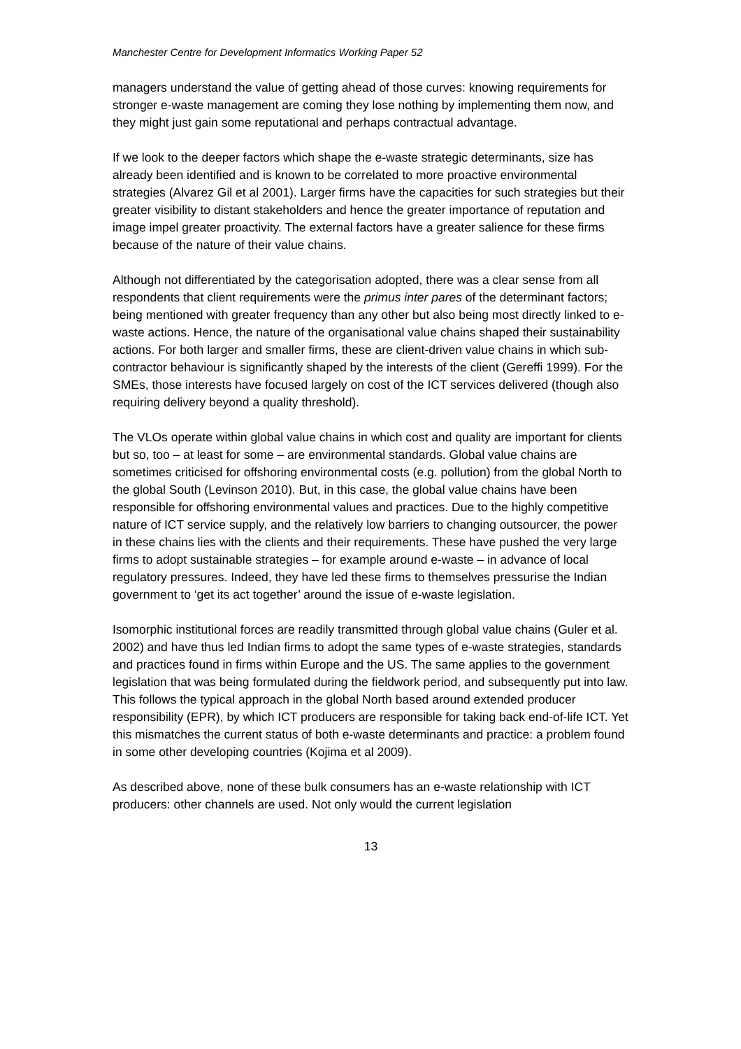Manchester Centre for Development Informatics Working Paper 52
managers understand the value of getting ahead of those curves: knowing requirements for stronger e-waste management are coming they lose nothing by implementing them now, and they might just gain some reputational and perhaps contractual advantage.
If we look to the deeper factors which shape the e-waste strategic determinants, size has already been identified and is known to be correlated to more proactive environmental strategies (Alvarez Gil et al 2001). Larger firms have the capacities for such strategies but their greater visibility to distant stakeholders and hence the greater importance of reputation and image impel greater proactivity. The external factors have a greater salience for these firms because of the nature of their value chains.
Although not differentiated by the categorisation adopted, there was a clear sense from all respondents that client requirements were the primus inter pares of the determinant factors; being mentioned with greater frequency than any other but also being most directly linked to e-waste actions. Hence, the nature of the organisational value chains shaped their sustainability actions. For both larger and smaller firms, these are client-driven value chains in which sub-contractor behaviour is significantly shaped by the interests of the client (Gereffi 1999). For the SMEs, those interests have focused largely on cost of the ICT services delivered (though also requiring delivery beyond a quality threshold).
The VLOs operate within global value chains in which cost and quality are important for clients but so, too – at least for some – are environmental standards. Global value chains are sometimes criticised for offshoring environmental costs (e.g. pollution) from the global North to the global South (Levinson 2010). But, in this case, the global value chains have been responsible for offshoring environmental values and practices. Due to the highly competitive nature of ICT service supply, and the relatively low barriers to changing outsourcer, the power in these chains lies with the clients and their requirements. These have pushed the very large firms to adopt sustainable strategies – for example around e-waste – in advance of local regulatory pressures. Indeed, they have led these firms to themselves pressurise the Indian government to ‘get its act together’ around the issue of e-waste legislation.
Isomorphic institutional forces are readily transmitted through global value chains (Guler et al. 2002) and have thus led Indian firms to adopt the same types of e-waste strategies, standards and practices found in firms within Europe and the US. The same applies to the government legislation that was being formulated during the fieldwork period, and subsequently put into law. This follows the typical approach in the global North based around extended producer responsibility (EPR), by which ICT producers are responsible for taking back end-of-life ICT. Yet this mismatches the current status of both e-waste determinants and practice: a problem found in some other developing countries (Kojima et al 2009).
As described above, none of these bulk consumers has an e-waste relationship with ICT producers: other channels are used. Not only would the current legislation
13